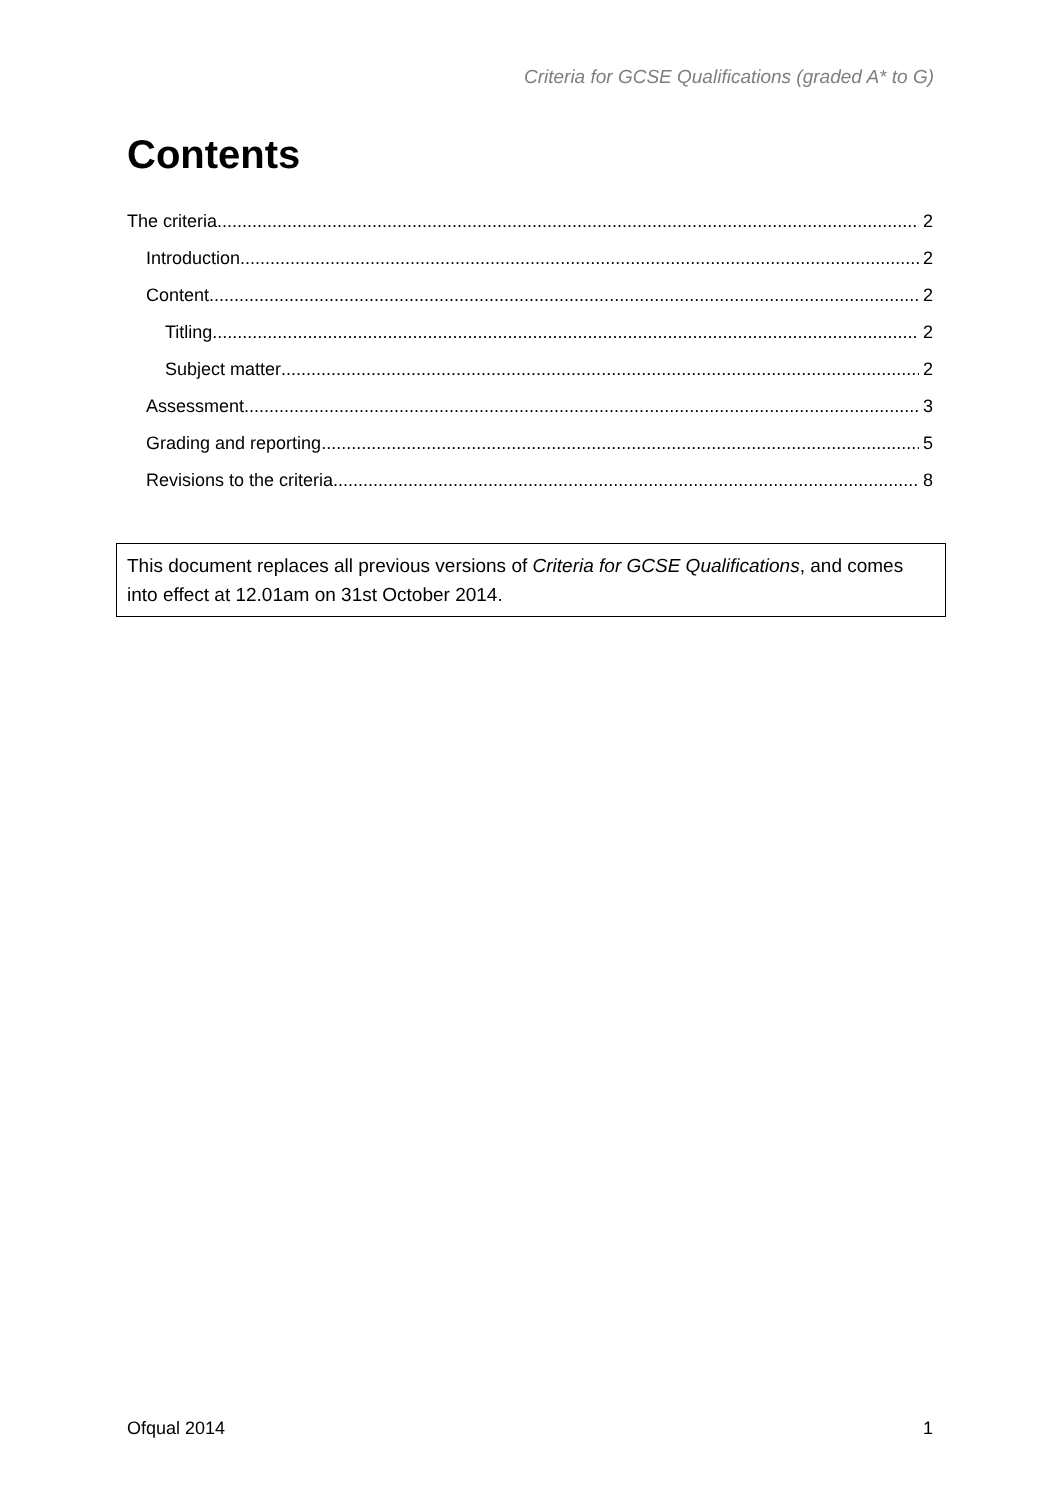Criteria for GCSE Qualifications (graded A* to G)
Contents
The criteria 2
Introduction 2
Content 2
Titling 2
Subject matter 2
Assessment 3
Grading and reporting 5
Revisions to the criteria 8
This document replaces all previous versions of Criteria for GCSE Qualifications, and comes into effect at 12.01am on 31st October 2014.
Ofqual 2014 1